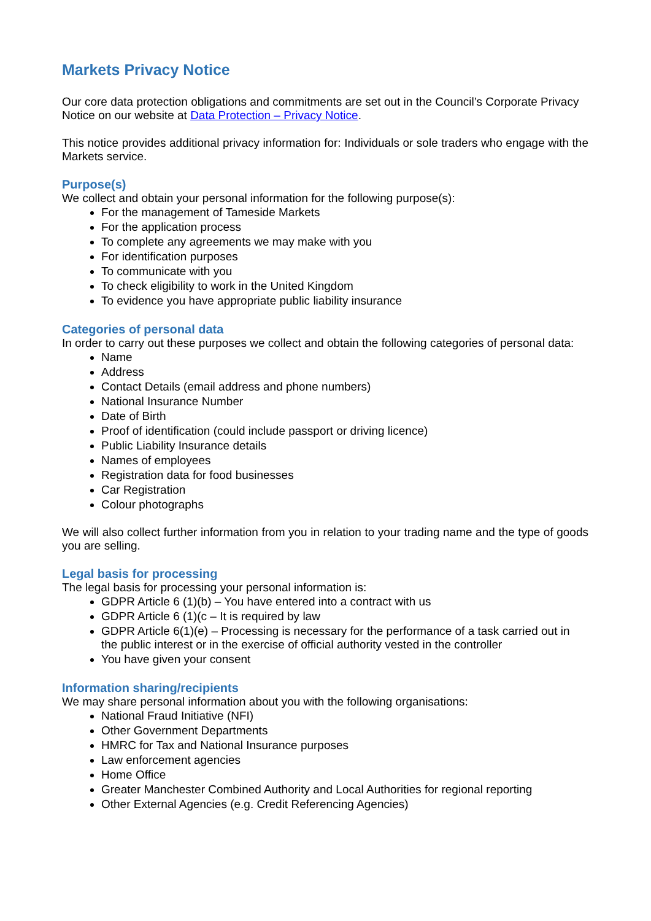Markets Privacy Notice
Our core data protection obligations and commitments are set out in the Council’s Corporate Privacy Notice on our website at Data Protection – Privacy Notice.
This notice provides additional privacy information for: Individuals or sole traders who engage with the Markets service.
Purpose(s)
We collect and obtain your personal information for the following purpose(s):
For the management of Tameside Markets
For the application process
To complete any agreements we may make with you
For identification purposes
To communicate with you
To check eligibility to work in the United Kingdom
To evidence you have appropriate public liability insurance
Categories of personal data
In order to carry out these purposes we collect and obtain the following categories of personal data:
Name
Address
Contact Details (email address and phone numbers)
National Insurance Number
Date of Birth
Proof of identification (could include passport or driving licence)
Public Liability Insurance details
Names of employees
Registration data for food businesses
Car Registration
Colour photographs
We will also collect further information from you in relation to your trading name and the type of goods you are selling.
Legal basis for processing
The legal basis for processing your personal information is:
GDPR Article 6 (1)(b) – You have entered into a contract with us
GDPR Article 6 (1)(c – It is required by law
GDPR Article 6(1)(e) – Processing is necessary for the performance of a task carried out in the public interest or in the exercise of official authority vested in the controller
You have given your consent
Information sharing/recipients
We may share personal information about you with the following organisations:
National Fraud Initiative (NFI)
Other Government Departments
HMRC for Tax and National Insurance purposes
Law enforcement agencies
Home Office
Greater Manchester Combined Authority and Local Authorities for regional reporting
Other External Agencies (e.g. Credit Referencing Agencies)